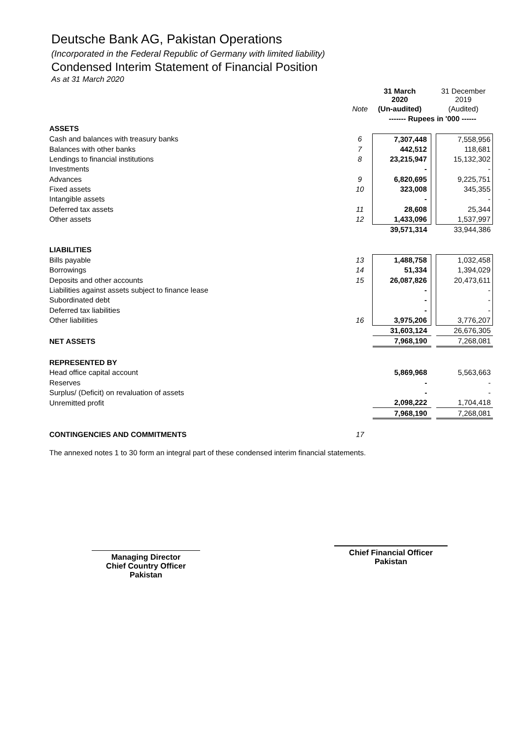Deutsche Bank AG, Pakistan Operations
(Incorporated in the Federal Republic of Germany with limited liability)
Condensed Interim Statement of Financial Position
As at 31 March 2020
| | | 31 March 2020 | | 31 December 2019 |
| | Note | (Un-audited) | | (Audited) |
| | | ------- Rupees in '000 ------ | | |
| ASSETS | | | | |
| Cash and balances with treasury banks | 6 | 7,307,448 | | 7,558,956 |
| Balances with other banks | 7 | 442,512 | | 118,681 |
| Lendings to financial institutions | 8 | 23,215,947 | | 15,132,302 |
| Investments | | - | | - |
| Advances | 9 | 6,820,695 | | 9,225,751 |
| Fixed assets | 10 | 323,008 | | 345,355 |
| Intangible assets | | - | | - |
| Deferred tax assets | 11 | 28,608 | | 25,344 |
| Other assets | 12 | 1,433,096 | | 1,537,997 |
| | | 39,571,314 | | 33,944,386 |
| LIABILITIES | | | | |
| Bills payable | 13 | 1,488,758 | | 1,032,458 |
| Borrowings | 14 | 51,334 | | 1,394,029 |
| Deposits and other accounts | 15 | 26,087,826 | | 20,473,611 |
| Liabilities against assets subject to finance lease | | - | | - |
| Subordinated debt | | - | | - |
| Deferred tax liabilities | | - | | - |
| Other liabilities | 16 | 3,975,206 | | 3,776,207 |
| | | 31,603,124 | | 26,676,305 |
| NET ASSETS | | 7,968,190 | | 7,268,081 |
| REPRESENTED BY | | | | |
| Head office capital account | | 5,869,968 | | 5,563,663 |
| Reserves | | - | | - |
| Surplus/ (Deficit) on revaluation of assets | | - | | - |
| Unremitted profit | | 2,098,222 | | 1,704,418 |
| | | 7,968,190 | | 7,268,081 |
| CONTINGENCIES AND COMMITMENTS | 17 | | | |
The annexed notes 1 to 30 form an integral part of these condensed interim financial statements.
Managing Director
Chief Country Officer
Pakistan
Chief Financial Officer
Pakistan